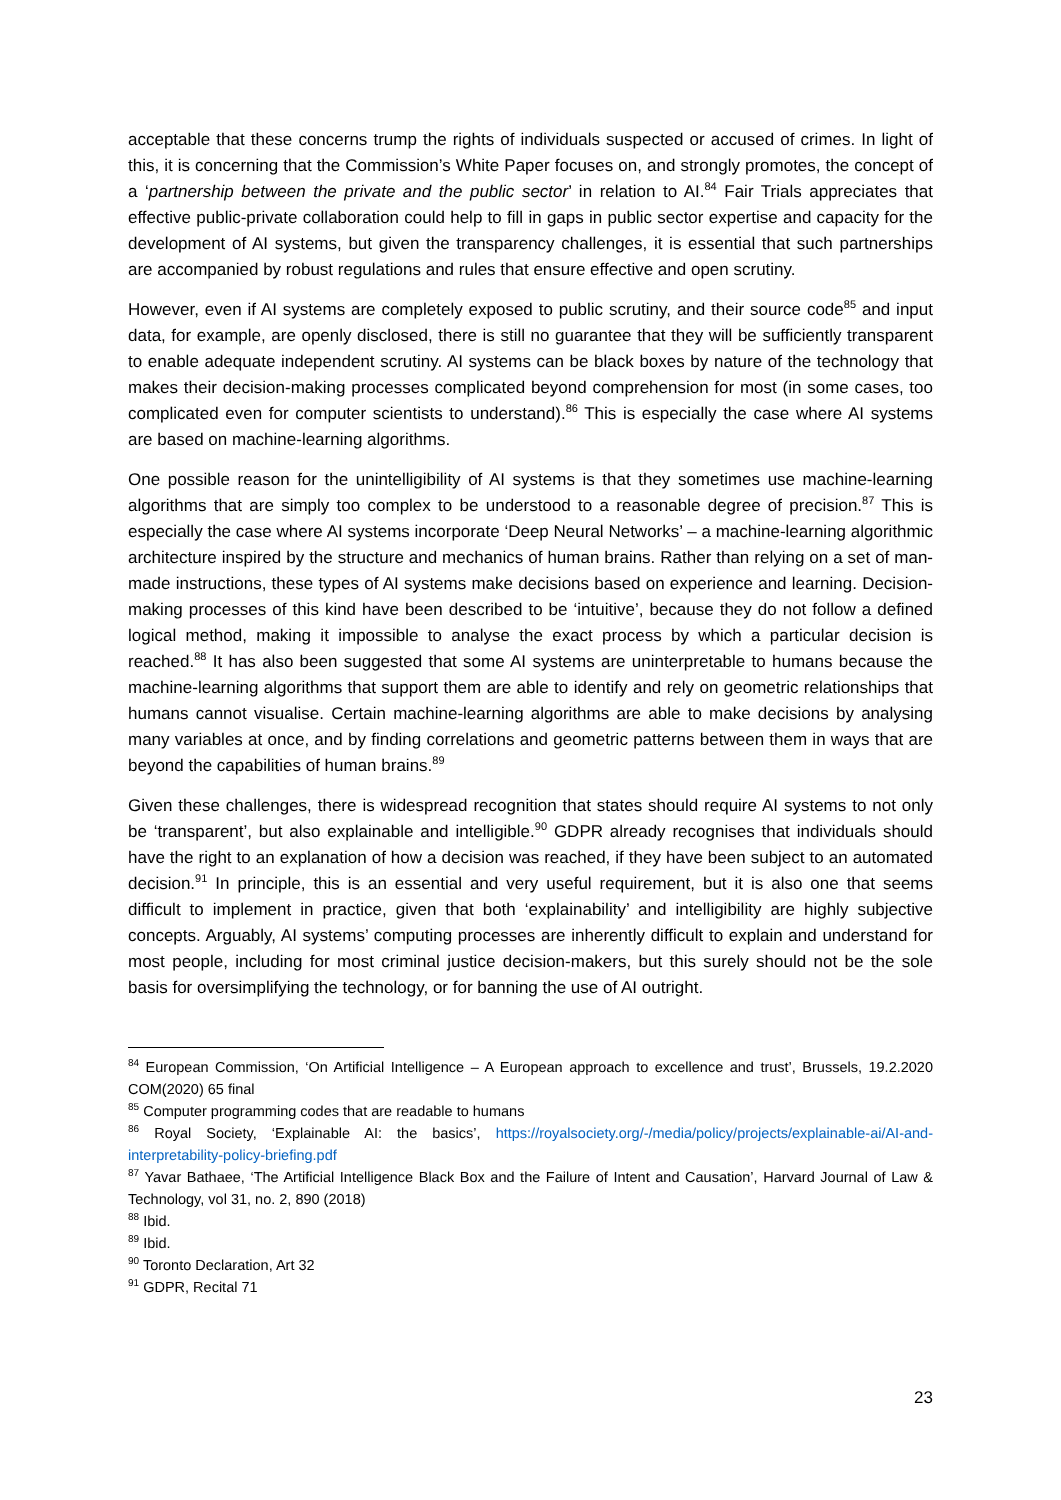acceptable that these concerns trump the rights of individuals suspected or accused of crimes. In light of this, it is concerning that the Commission’s White Paper focuses on, and strongly promotes, the concept of a ‘partnership between the private and the public sector’ in relation to AI.<sup>84</sup> Fair Trials appreciates that effective public-private collaboration could help to fill in gaps in public sector expertise and capacity for the development of AI systems, but given the transparency challenges, it is essential that such partnerships are accompanied by robust regulations and rules that ensure effective and open scrutiny.
However, even if AI systems are completely exposed to public scrutiny, and their source code<sup>85</sup> and input data, for example, are openly disclosed, there is still no guarantee that they will be sufficiently transparent to enable adequate independent scrutiny. AI systems can be black boxes by nature of the technology that makes their decision-making processes complicated beyond comprehension for most (in some cases, too complicated even for computer scientists to understand).<sup>86</sup> This is especially the case where AI systems are based on machine-learning algorithms.
One possible reason for the unintelligibility of AI systems is that they sometimes use machine-learning algorithms that are simply too complex to be understood to a reasonable degree of precision.<sup>87</sup> This is especially the case where AI systems incorporate ‘Deep Neural Networks’ – a machine-learning algorithmic architecture inspired by the structure and mechanics of human brains. Rather than relying on a set of man-made instructions, these types of AI systems make decisions based on experience and learning. Decision-making processes of this kind have been described to be ‘intuitive’, because they do not follow a defined logical method, making it impossible to analyse the exact process by which a particular decision is reached.<sup>88</sup> It has also been suggested that some AI systems are uninterpretable to humans because the machine-learning algorithms that support them are able to identify and rely on geometric relationships that humans cannot visualise. Certain machine-learning algorithms are able to make decisions by analysing many variables at once, and by finding correlations and geometric patterns between them in ways that are beyond the capabilities of human brains.<sup>89</sup>
Given these challenges, there is widespread recognition that states should require AI systems to not only be ‘transparent’, but also explainable and intelligible.<sup>90</sup> GDPR already recognises that individuals should have the right to an explanation of how a decision was reached, if they have been subject to an automated decision.<sup>91</sup> In principle, this is an essential and very useful requirement, but it is also one that seems difficult to implement in practice, given that both ‘explainability’ and intelligibility are highly subjective concepts. Arguably, AI systems’ computing processes are inherently difficult to explain and understand for most people, including for most criminal justice decision-makers, but this surely should not be the sole basis for oversimplifying the technology, or for banning the use of AI outright.
<sup>84</sup> European Commission, ‘On Artificial Intelligence – A European approach to excellence and trust’, Brussels, 19.2.2020 COM(2020) 65 final
<sup>85</sup> Computer programming codes that are readable to humans
<sup>86</sup> Royal Society, ‘Explainable AI: the basics’, https://royalsociety.org/-/media/policy/projects/explainable-ai/AI-and-interpretability-policy-briefing.pdf
<sup>87</sup> Yavar Bathaee, ‘The Artificial Intelligence Black Box and the Failure of Intent and Causation’, Harvard Journal of Law & Technology, vol 31, no. 2, 890 (2018)
<sup>88</sup> Ibid.
<sup>89</sup> Ibid.
<sup>90</sup> Toronto Declaration, Art 32
<sup>91</sup> GDPR, Recital 71
23